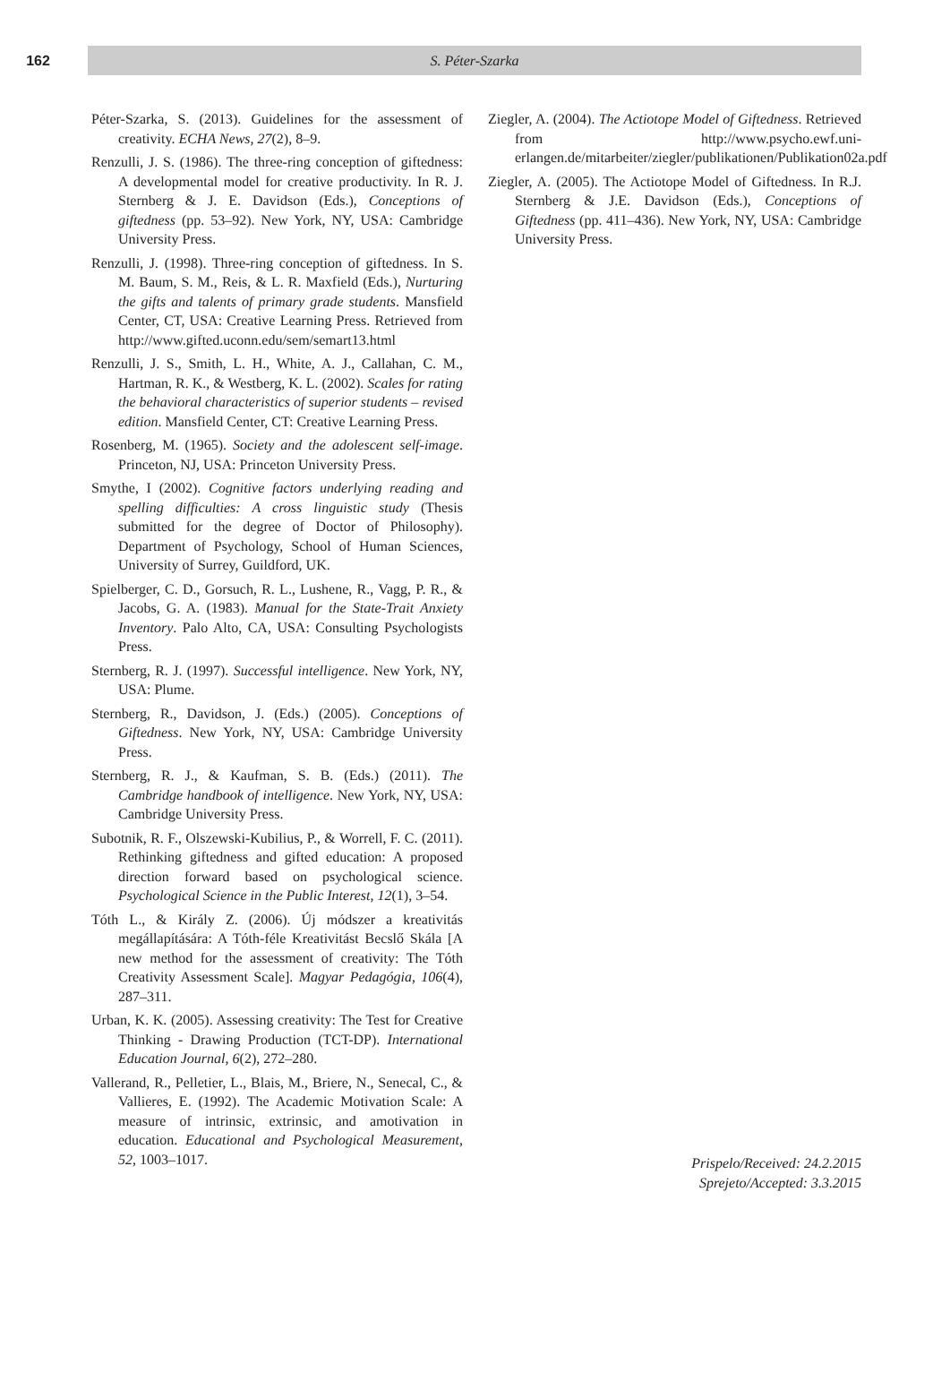162
S. Péter-Szarka
Péter-Szarka, S. (2013). Guidelines for the assessment of creativity. ECHA News, 27(2), 8–9.
Renzulli, J. S. (1986). The three-ring conception of giftedness: A developmental model for creative productivity. In R. J. Sternberg & J. E. Davidson (Eds.), Conceptions of giftedness (pp. 53–92). New York, NY, USA: Cambridge University Press.
Renzulli, J. (1998). Three-ring conception of giftedness. In S. M. Baum, S. M., Reis, & L. R. Maxfield (Eds.), Nurturing the gifts and talents of primary grade students. Mansfield Center, CT, USA: Creative Learning Press. Retrieved from http://www.gifted.uconn.edu/sem/semart13.html
Renzulli, J. S., Smith, L. H., White, A. J., Callahan, C. M., Hartman, R. K., & Westberg, K. L. (2002). Scales for rating the behavioral characteristics of superior students – revised edition. Mansfield Center, CT: Creative Learning Press.
Rosenberg, M. (1965). Society and the adolescent self-image. Princeton, NJ, USA: Princeton University Press.
Smythe, I (2002). Cognitive factors underlying reading and spelling difficulties: A cross linguistic study (Thesis submitted for the degree of Doctor of Philosophy). Department of Psychology, School of Human Sciences, University of Surrey, Guildford, UK.
Spielberger, C. D., Gorsuch, R. L., Lushene, R., Vagg, P. R., & Jacobs, G. A. (1983). Manual for the State-Trait Anxiety Inventory. Palo Alto, CA, USA: Consulting Psychologists Press.
Sternberg, R. J. (1997). Successful intelligence. New York, NY, USA: Plume.
Sternberg, R., Davidson, J. (Eds.) (2005). Conceptions of Giftedness. New York, NY, USA: Cambridge University Press.
Sternberg, R. J., & Kaufman, S. B. (Eds.) (2011). The Cambridge handbook of intelligence. New York, NY, USA: Cambridge University Press.
Subotnik, R. F., Olszewski-Kubilius, P., & Worrell, F. C. (2011). Rethinking giftedness and gifted education: A proposed direction forward based on psychological science. Psychological Science in the Public Interest, 12(1), 3–54.
Tóth L., & Király Z. (2006). Új módszer a kreativitás megállapítására: A Tóth-féle Kreativitást Becslő Skála [A new method for the assessment of creativity: The Tóth Creativity Assessment Scale]. Magyar Pedagógia, 106(4), 287–311.
Urban, K. K. (2005). Assessing creativity: The Test for Creative Thinking - Drawing Production (TCT-DP). International Education Journal, 6(2), 272–280.
Vallerand, R., Pelletier, L., Blais, M., Briere, N., Senecal, C., & Vallieres, E. (1992). The Academic Motivation Scale: A measure of intrinsic, extrinsic, and amotivation in education. Educational and Psychological Measurement, 52, 1003–1017.
Ziegler, A. (2004). The Actiotope Model of Giftedness. Retrieved from http://www.psycho.ewf.uni-erlangen.de/mitarbeiter/ziegler/publikationen/Publikation02a.pdf
Ziegler, A. (2005). The Actiotope Model of Giftedness. In R.J. Sternberg & J.E. Davidson (Eds.), Conceptions of Giftedness (pp. 411–436). New York, NY, USA: Cambridge University Press.
Prispelo/Received: 24.2.2015
Sprejeto/Accepted: 3.3.2015